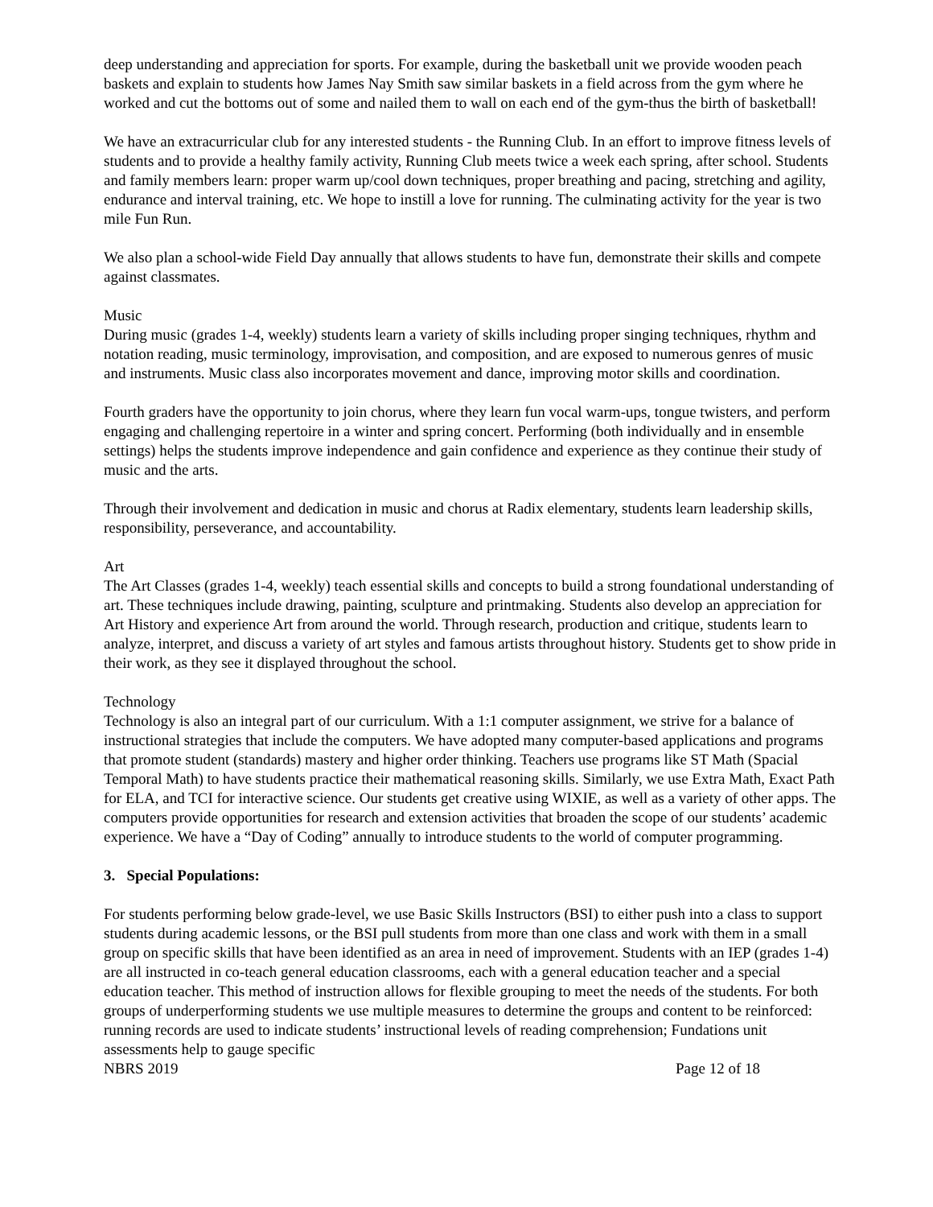deep understanding and appreciation for sports. For example, during the basketball unit we provide wooden peach baskets and explain to students how James Nay Smith saw similar baskets in a field across from the gym where he worked and cut the bottoms out of some and nailed them to wall on each end of the gym-thus the birth of basketball!
We have an extracurricular club for any interested students - the Running Club. In an effort to improve fitness levels of students and to provide a healthy family activity, Running Club meets twice a week each spring, after school. Students and family members learn: proper warm up/cool down techniques, proper breathing and pacing, stretching and agility, endurance and interval training, etc. We hope to instill a love for running. The culminating activity for the year is two mile Fun Run.
We also plan a school-wide Field Day annually that allows students to have fun, demonstrate their skills and compete against classmates.
Music
During music (grades 1-4, weekly) students learn a variety of skills including proper singing techniques, rhythm and notation reading, music terminology, improvisation, and composition, and are exposed to numerous genres of music and instruments. Music class also incorporates movement and dance, improving motor skills and coordination.
Fourth graders have the opportunity to join chorus, where they learn fun vocal warm-ups, tongue twisters, and perform engaging and challenging repertoire in a winter and spring concert. Performing (both individually and in ensemble settings) helps the students improve independence and gain confidence and experience as they continue their study of music and the arts.
Through their involvement and dedication in music and chorus at Radix elementary, students learn leadership skills, responsibility, perseverance, and accountability.
Art
The Art Classes (grades 1-4, weekly) teach essential skills and concepts to build a strong foundational understanding of art. These techniques include drawing, painting, sculpture and printmaking. Students also develop an appreciation for Art History and experience Art from around the world. Through research, production and critique, students learn to analyze, interpret, and discuss a variety of art styles and famous artists throughout history. Students get to show pride in their work, as they see it displayed throughout the school.
Technology
Technology is also an integral part of our curriculum. With a 1:1 computer assignment, we strive for a balance of instructional strategies that include the computers. We have adopted many computer-based applications and programs that promote student (standards) mastery and higher order thinking. Teachers use programs like ST Math (Spacial Temporal Math) to have students practice their mathematical reasoning skills. Similarly, we use Extra Math, Exact Path for ELA, and TCI for interactive science. Our students get creative using WIXIE, as well as a variety of other apps. The computers provide opportunities for research and extension activities that broaden the scope of our students’ academic experience. We have a “Day of Coding” annually to introduce students to the world of computer programming.
3. Special Populations:
For students performing below grade-level, we use Basic Skills Instructors (BSI) to either push into a class to support students during academic lessons, or the BSI pull students from more than one class and work with them in a small group on specific skills that have been identified as an area in need of improvement. Students with an IEP (grades 1-4) are all instructed in co-teach general education classrooms, each with a general education teacher and a special education teacher. This method of instruction allows for flexible grouping to meet the needs of the students. For both groups of underperforming students we use multiple measures to determine the groups and content to be reinforced: running records are used to indicate students’ instructional levels of reading comprehension; Fundations unit assessments help to gauge specific
NBRS 2019 Page 12 of 18